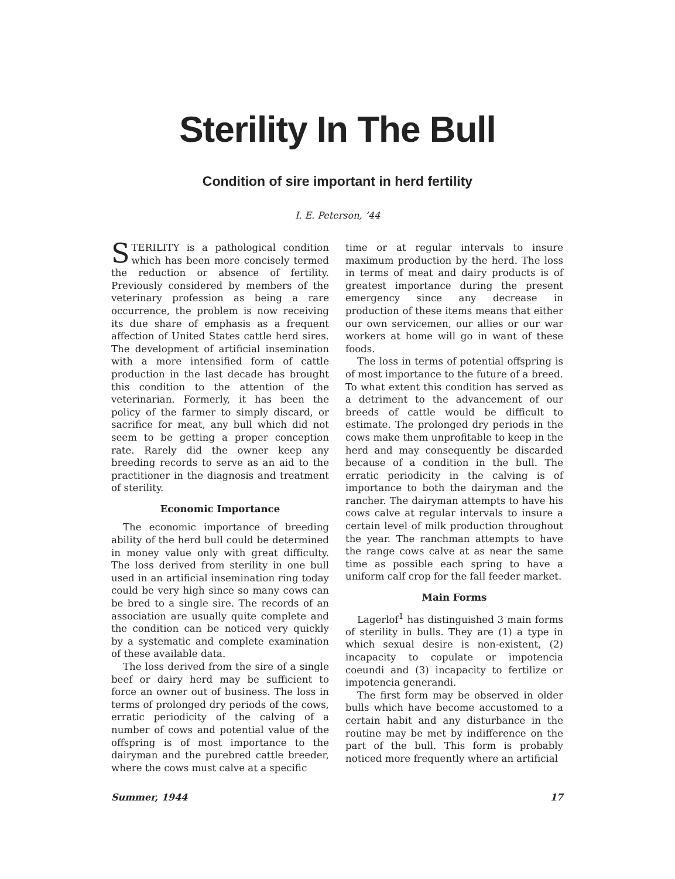Sterility In The Bull
Condition of sire important in herd fertility
I. E. Peterson, ’44
STERILITY is a pathological condition which has been more concisely termed the reduction or absence of fertility. Previously considered by members of the veterinary profession as being a rare occurrence, the problem is now receiving its due share of emphasis as a frequent affection of United States cattle herd sires. The development of artificial insemination with a more intensified form of cattle production in the last decade has brought this condition to the attention of the veterinarian. Formerly, it has been the policy of the farmer to simply discard, or sacrifice for meat, any bull which did not seem to be getting a proper conception rate. Rarely did the owner keep any breeding records to serve as an aid to the practitioner in the diagnosis and treatment of sterility.
Economic Importance
The economic importance of breeding ability of the herd bull could be determined in money value only with great difficulty. The loss derived from sterility in one bull used in an artificial insemination ring today could be very high since so many cows can be bred to a single sire. The records of an association are usually quite complete and the condition can be noticed very quickly by a systematic and complete examination of these available data.
The loss derived from the sire of a single beef or dairy herd may be sufficient to force an owner out of business. The loss in terms of prolonged dry periods of the cows, erratic periodicity of the calving of a number of cows and potential value of the offspring is of most importance to the dairyman and the purebred cattle breeder, where the cows must calve at a specific
time or at regular intervals to insure maximum production by the herd. The loss in terms of meat and dairy products is of greatest importance during the present emergency since any decrease in production of these items means that either our own servicemen, our allies or our war workers at home will go in want of these foods.
The loss in terms of potential offspring is of most importance to the future of a breed. To what extent this condition has served as a detriment to the advancement of our breeds of cattle would be difficult to estimate. The prolonged dry periods in the cows make them unprofitable to keep in the herd and may consequently be discarded because of a condition in the bull. The erratic periodicity in the calving is of importance to both the dairyman and the rancher. The dairyman attempts to have his cows calve at regular intervals to insure a certain level of milk production throughout the year. The ranchman attempts to have the range cows calve at as near the same time as possible each spring to have a uniform calf crop for the fall feeder market.
Main Forms
Lagerlof<sup>1</sup> has distinguished 3 main forms of sterility in bulls. They are (1) a type in which sexual desire is non-existent, (2) incapacity to copulate or impotencia coeundi and (3) incapacity to fertilize or impotencia generandi.
The first form may be observed in older bulls which have become accustomed to a certain habit and any disturbance in the routine may be met by indifference on the part of the bull. This form is probably noticed more frequently where an artificial
Summer, 1944 17